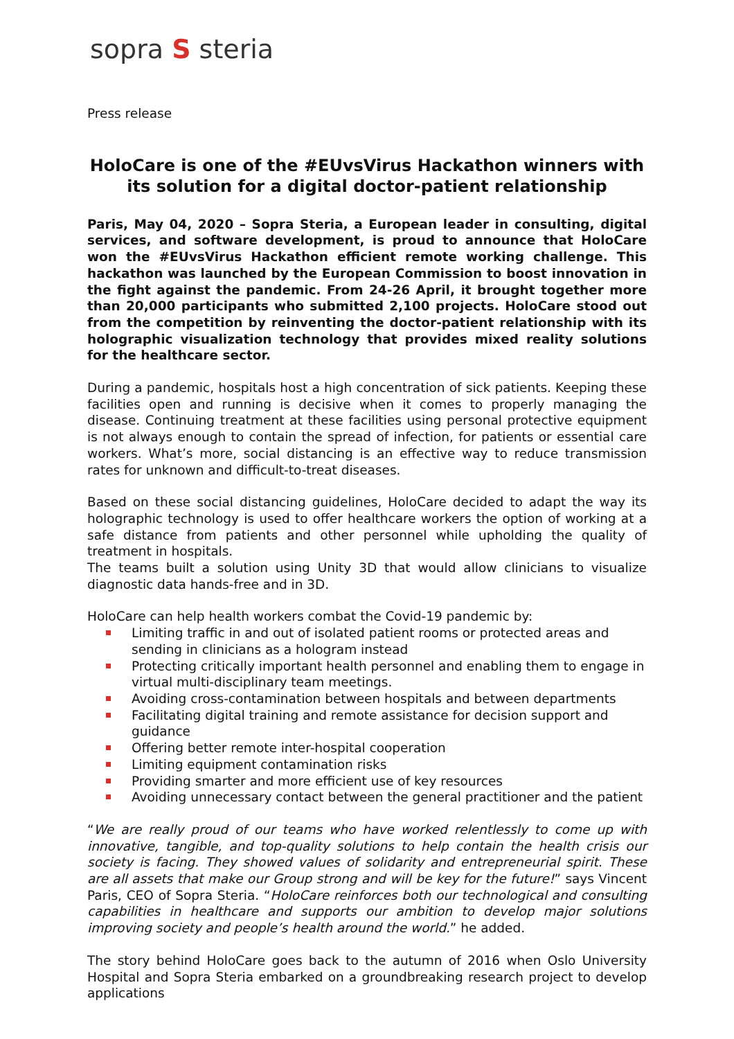sopra S steria
Press release
HoloCare is one of the #EUvsVirus Hackathon winners with its solution for a digital doctor-patient relationship
Paris, May 04, 2020 – Sopra Steria, a European leader in consulting, digital services, and software development, is proud to announce that HoloCare won the #EUvsVirus Hackathon efficient remote working challenge. This hackathon was launched by the European Commission to boost innovation in the fight against the pandemic. From 24-26 April, it brought together more than 20,000 participants who submitted 2,100 projects. HoloCare stood out from the competition by reinventing the doctor-patient relationship with its holographic visualization technology that provides mixed reality solutions for the healthcare sector.
During a pandemic, hospitals host a high concentration of sick patients. Keeping these facilities open and running is decisive when it comes to properly managing the disease. Continuing treatment at these facilities using personal protective equipment is not always enough to contain the spread of infection, for patients or essential care workers. What’s more, social distancing is an effective way to reduce transmission rates for unknown and difficult-to-treat diseases.
Based on these social distancing guidelines, HoloCare decided to adapt the way its holographic technology is used to offer healthcare workers the option of working at a safe distance from patients and other personnel while upholding the quality of treatment in hospitals.
The teams built a solution using Unity 3D that would allow clinicians to visualize diagnostic data hands-free and in 3D.
HoloCare can help health workers combat the Covid-19 pandemic by:
Limiting traffic in and out of isolated patient rooms or protected areas and sending in clinicians as a hologram instead
Protecting critically important health personnel and enabling them to engage in virtual multi-disciplinary team meetings.
Avoiding cross-contamination between hospitals and between departments
Facilitating digital training and remote assistance for decision support and guidance
Offering better remote inter-hospital cooperation
Limiting equipment contamination risks
Providing smarter and more efficient use of key resources
Avoiding unnecessary contact between the general practitioner and the patient
“We are really proud of our teams who have worked relentlessly to come up with innovative, tangible, and top-quality solutions to help contain the health crisis our society is facing. They showed values of solidarity and entrepreneurial spirit. These are all assets that make our Group strong and will be key for the future!” says Vincent Paris, CEO of Sopra Steria. “HoloCare reinforces both our technological and consulting capabilities in healthcare and supports our ambition to develop major solutions improving society and people’s health around the world.” he added.
The story behind HoloCare goes back to the autumn of 2016 when Oslo University Hospital and Sopra Steria embarked on a groundbreaking research project to develop applications